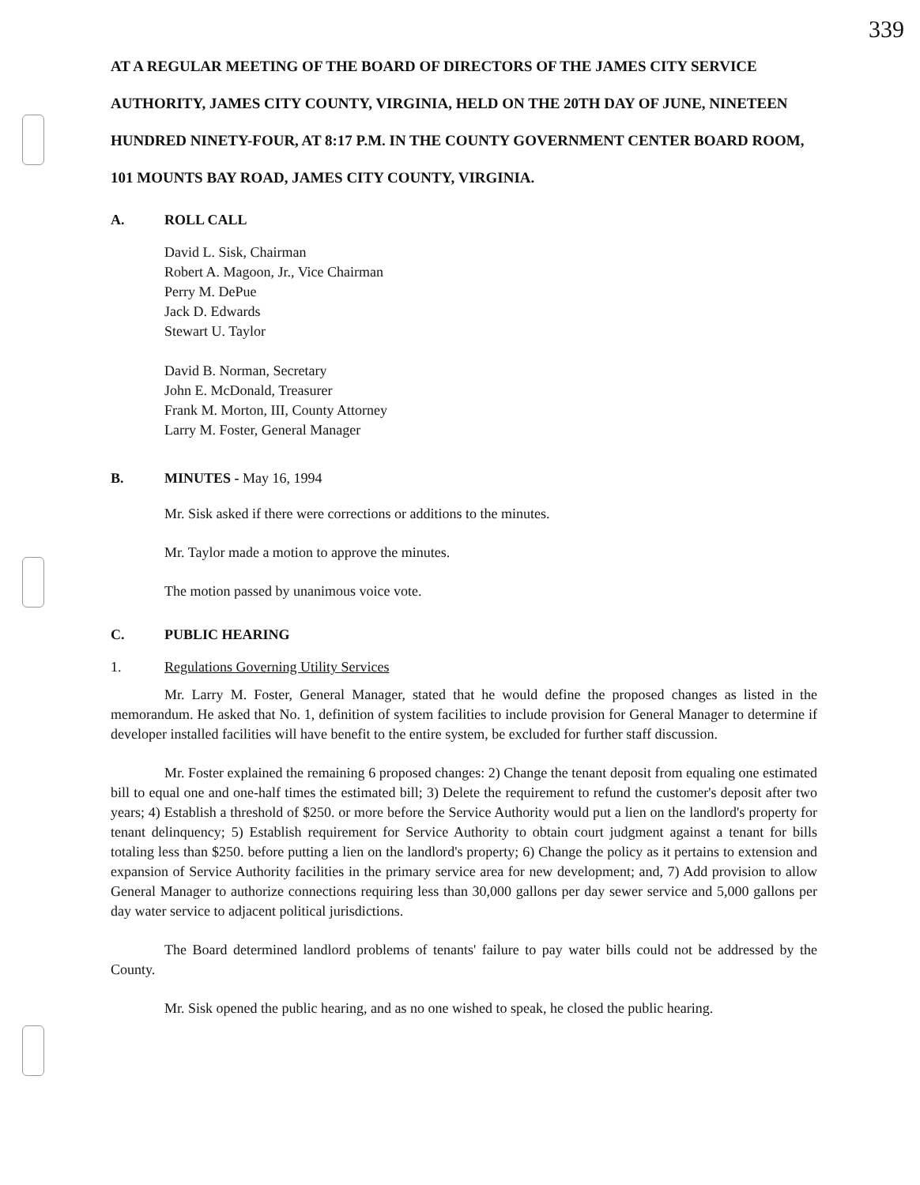339
AT A REGULAR MEETING OF THE BOARD OF DIRECTORS OF THE JAMES CITY SERVICE AUTHORITY, JAMES CITY COUNTY, VIRGINIA, HELD ON THE 20TH DAY OF JUNE, NINETEEN HUNDRED NINETY-FOUR, AT 8:17 P.M. IN THE COUNTY GOVERNMENT CENTER BOARD ROOM, 101 MOUNTS BAY ROAD, JAMES CITY COUNTY, VIRGINIA.
A. ROLL CALL
David L. Sisk, Chairman
Robert A. Magoon, Jr., Vice Chairman
Perry M. DePue
Jack D. Edwards
Stewart U. Taylor
David B. Norman, Secretary
John E. McDonald, Treasurer
Frank M. Morton, III, County Attorney
Larry M. Foster, General Manager
B. MINUTES - May 16, 1994
Mr. Sisk asked if there were corrections or additions to the minutes.
Mr. Taylor made a motion to approve the minutes.
The motion passed by unanimous voice vote.
C. PUBLIC HEARING
1. Regulations Governing Utility Services
Mr. Larry M. Foster, General Manager, stated that he would define the proposed changes as listed in the memorandum. He asked that No. 1, definition of system facilities to include provision for General Manager to determine if developer installed facilities will have benefit to the entire system, be excluded for further staff discussion.
Mr. Foster explained the remaining 6 proposed changes: 2) Change the tenant deposit from equaling one estimated bill to equal one and one-half times the estimated bill; 3) Delete the requirement to refund the customer's deposit after two years; 4) Establish a threshold of $250. or more before the Service Authority would put a lien on the landlord's property for tenant delinquency; 5) Establish requirement for Service Authority to obtain court judgment against a tenant for bills totaling less than $250. before putting a lien on the landlord's property; 6) Change the policy as it pertains to extension and expansion of Service Authority facilities in the primary service area for new development; and, 7) Add provision to allow General Manager to authorize connections requiring less than 30,000 gallons per day sewer service and 5,000 gallons per day water service to adjacent political jurisdictions.
The Board determined landlord problems of tenants' failure to pay water bills could not be addressed by the County.
Mr. Sisk opened the public hearing, and as no one wished to speak, he closed the public hearing.